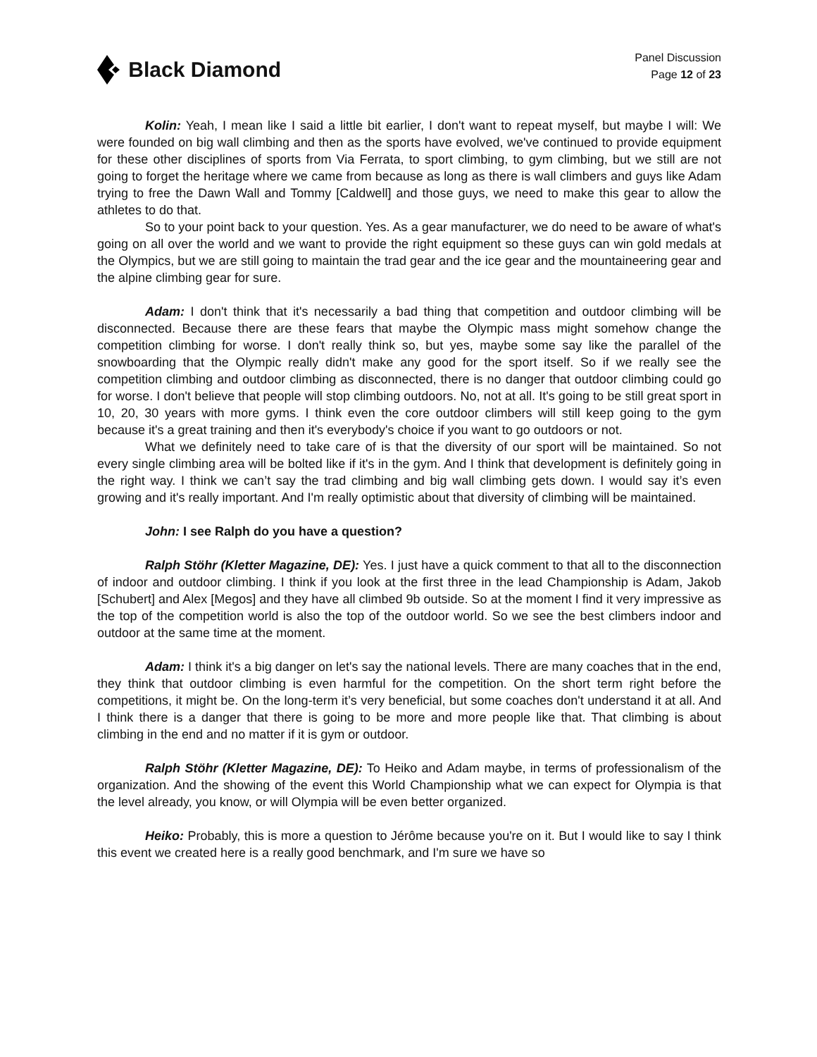Black Diamond
Panel Discussion
Page 12 of 23
Kolin: Yeah, I mean like I said a little bit earlier, I don't want to repeat myself, but maybe I will: We were founded on big wall climbing and then as the sports have evolved, we've continued to provide equipment for these other disciplines of sports from Via Ferrata, to sport climbing, to gym climbing, but we still are not going to forget the heritage where we came from because as long as there is wall climbers and guys like Adam trying to free the Dawn Wall and Tommy [Caldwell] and those guys, we need to make this gear to allow the athletes to do that.
So to your point back to your question. Yes. As a gear manufacturer, we do need to be aware of what's going on all over the world and we want to provide the right equipment so these guys can win gold medals at the Olympics, but we are still going to maintain the trad gear and the ice gear and the mountaineering gear and the alpine climbing gear for sure.
Adam: I don't think that it's necessarily a bad thing that competition and outdoor climbing will be disconnected. Because there are these fears that maybe the Olympic mass might somehow change the competition climbing for worse. I don't really think so, but yes, maybe some say like the parallel of the snowboarding that the Olympic really didn't make any good for the sport itself. So if we really see the competition climbing and outdoor climbing as disconnected, there is no danger that outdoor climbing could go for worse. I don't believe that people will stop climbing outdoors. No, not at all. It's going to be still great sport in 10, 20, 30 years with more gyms. I think even the core outdoor climbers will still keep going to the gym because it's a great training and then it's everybody's choice if you want to go outdoors or not.
What we definitely need to take care of is that the diversity of our sport will be maintained. So not every single climbing area will be bolted like if it's in the gym. And I think that development is definitely going in the right way. I think we can’t say the trad climbing and big wall climbing gets down. I would say it’s even growing and it's really important. And I'm really optimistic about that diversity of climbing will be maintained.
John: I see Ralph do you have a question?
Ralph Stöhr (Kletter Magazine, DE): Yes. I just have a quick comment to that all to the disconnection of indoor and outdoor climbing. I think if you look at the first three in the lead Championship is Adam, Jakob [Schubert] and Alex [Megos] and they have all climbed 9b outside. So at the moment I find it very impressive as the top of the competition world is also the top of the outdoor world. So we see the best climbers indoor and outdoor at the same time at the moment.
Adam: I think it's a big danger on let's say the national levels. There are many coaches that in the end, they think that outdoor climbing is even harmful for the competition. On the short term right before the competitions, it might be. On the long-term it’s very beneficial, but some coaches don't understand it at all. And I think there is a danger that there is going to be more and more people like that. That climbing is about climbing in the end and no matter if it is gym or outdoor.
Ralph Stöhr (Kletter Magazine, DE): To Heiko and Adam maybe, in terms of professionalism of the organization. And the showing of the event this World Championship what we can expect for Olympia is that the level already, you know, or will Olympia will be even better organized.
Heiko: Probably, this is more a question to Jérôme because you're on it. But I would like to say I think this event we created here is a really good benchmark, and I'm sure we have so